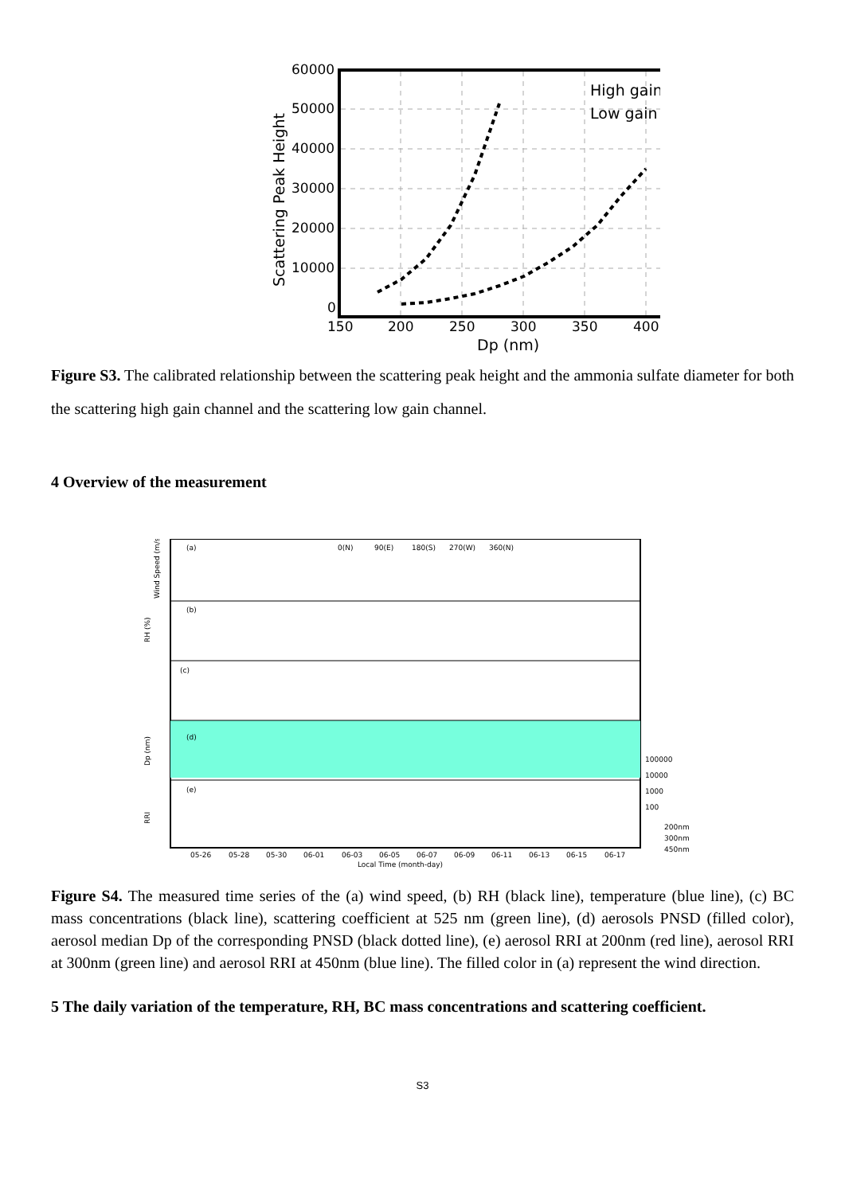60000
50000
40000
30000
20000
10000
0
150
200
250
300
350
400
Dp (nm)
Scattering Peak Height
High gain
Low gain
Figure S3. The calibrated relationship between the scattering peak height and the ammonia sulfate diameter for both the scattering high gain channel and the scattering low gain channel.
4 Overview of the measurement
(a)
(b)
(c)
(d)
(e)
0(N)
90(E)
180(S)
270(W)
360(N)
Wind Speed (m/s)
RH (%)
Dp (nm)
RRI
100000
10000
1000
100
200nm
300nm
450nm
05-26
05-28
05-30
06-01
06-03
06-05
06-07
06-09
06-11
06-13
06-15
06-17
Local Time (month-day)
Figure S4. The measured time series of the (a) wind speed, (b) RH (black line), temperature (blue line), (c) BC mass concentrations (black line), scattering coefficient at 525 nm (green line), (d) aerosols PNSD (filled color), aerosol median Dp of the corresponding PNSD (black dotted line), (e) aerosol RRI at 200nm (red line), aerosol RRI at 300nm (green line) and aerosol RRI at 450nm (blue line). The filled color in (a) represent the wind direction.
5 The daily variation of the temperature, RH, BC mass concentrations and scattering coefficient.
S3